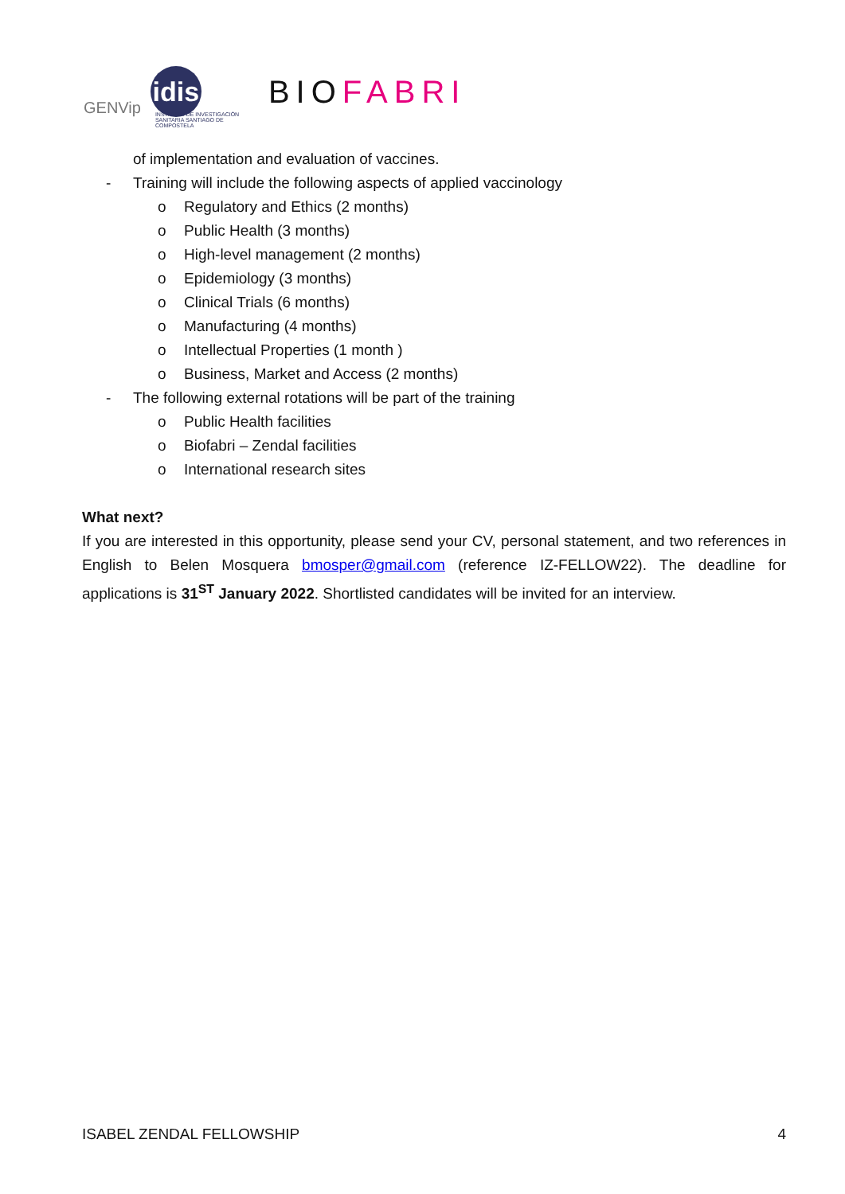GENVip
idis
INSTITUTO DE INVESTIGACIÓN SANITARIA SANTIAGO DE COMPOSTELA
BIOFABRI
of implementation and evaluation of vaccines.
- Training will include the following aspects of applied vaccinology
o Regulatory and Ethics (2 months)
o Public Health (3 months)
o High-level management (2 months)
o Epidemiology (3 months)
o Clinical Trials (6 months)
o Manufacturing (4 months)
o Intellectual Properties (1 month )
o Business, Market and Access (2 months)
- The following external rotations will be part of the training
o Public Health facilities
o Biofabri – Zendal facilities
o International research sites
What next?
If you are interested in this opportunity, please send your CV, personal statement, and two references in English to Belen Mosquera bmosper@gmail.com (reference IZ-FELLOW22). The deadline for applications is 31<sup>ST</sup> January 2022. Shortlisted candidates will be invited for an interview.
ISABEL ZENDAL FELLOWSHIP 4